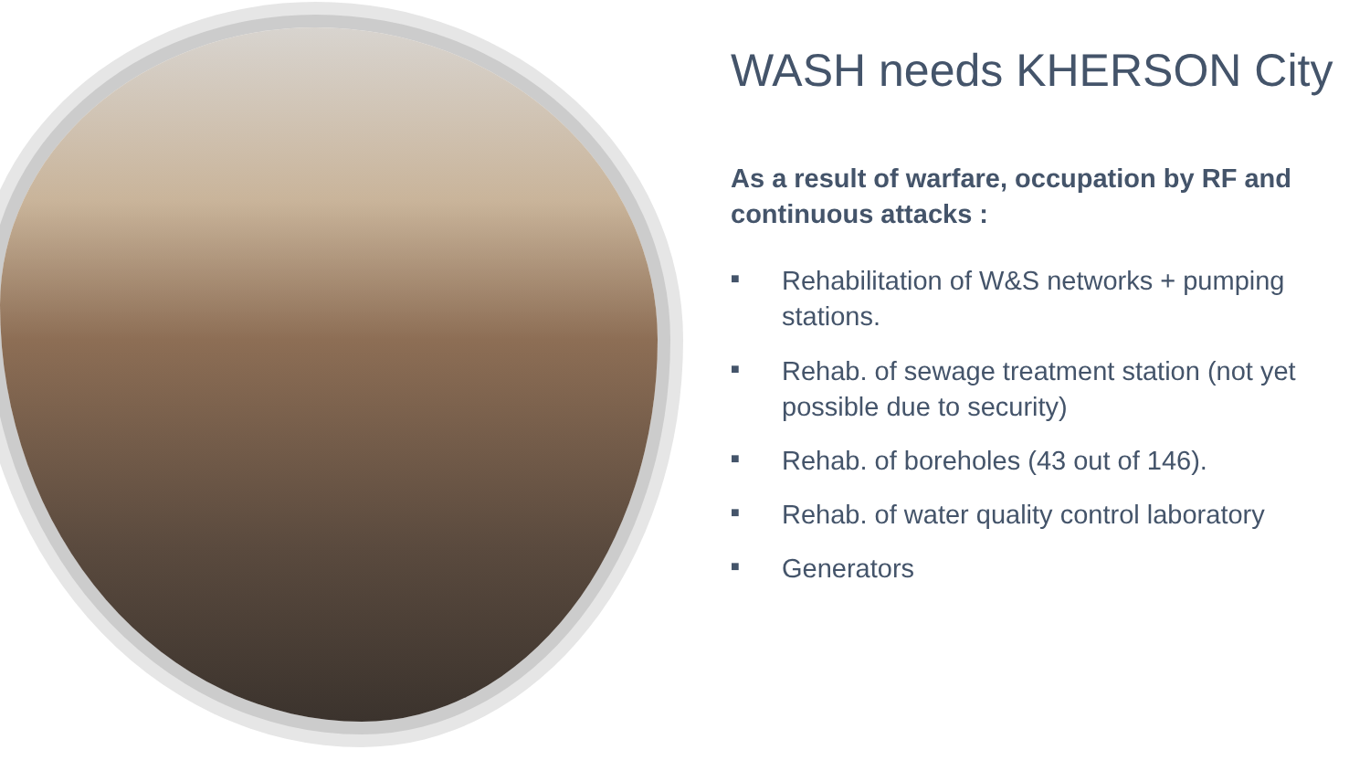WASH needs KHERSON City
As a result of warfare, occupation by RF and continuous attacks :
■ Rehabilitation of W&S networks + pumping stations.
■ Rehab. of sewage treatment station (not yet possible due to security)
■ Rehab. of boreholes (43 out of 146).
■ Rehab. of water quality control laboratory
■ Generators